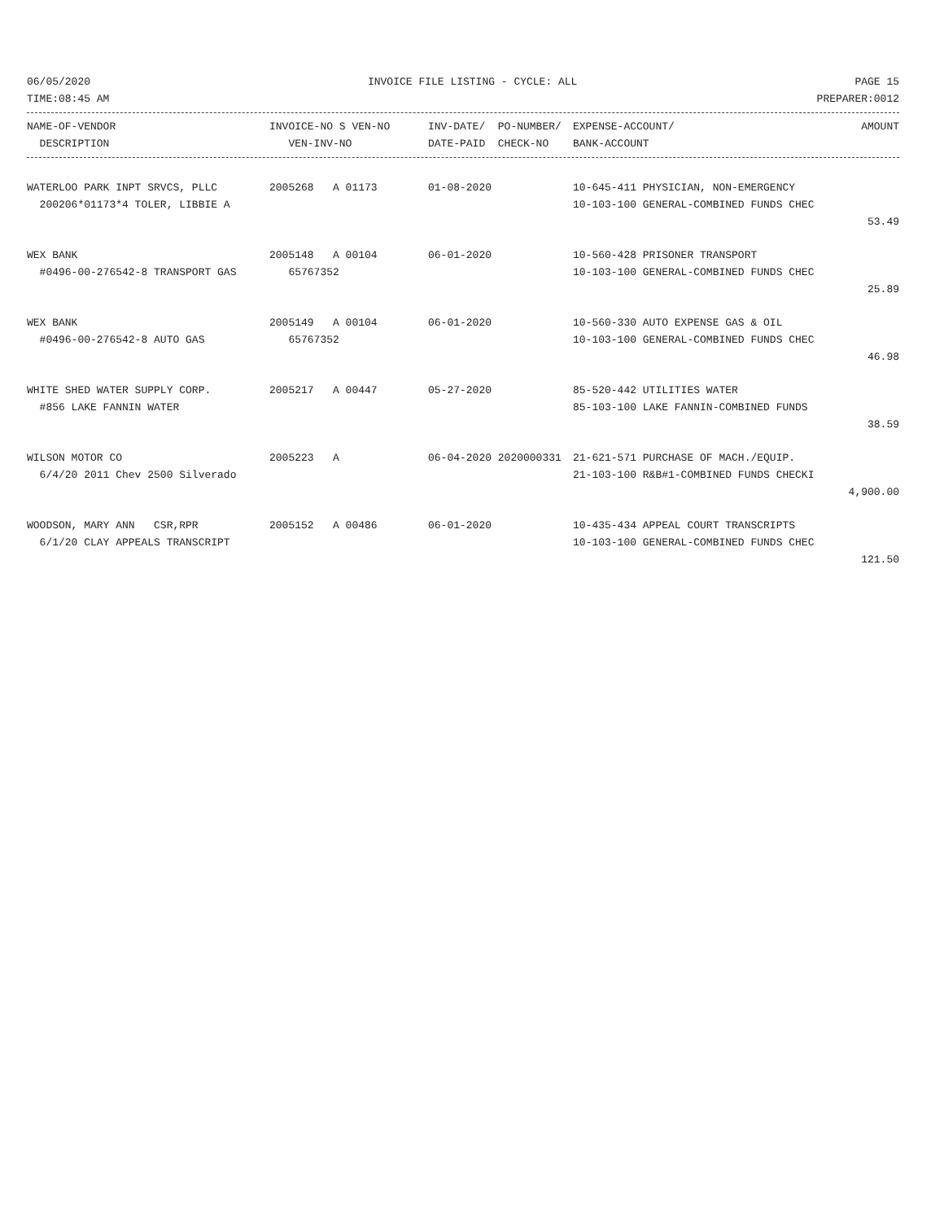06/05/2020 INVOICE FILE LISTING - CYCLE: ALL PAGE 15
TIME:08:45 AM PREPARER:0012
| NAME-OF-VENDOR | INVOICE-NO S VEN-NO | INV-DATE/ PO-NUMBER/ | EXPENSE-ACCOUNT/ | AMOUNT |
| --- | --- | --- | --- | --- |
| DESCRIPTION | VEN-INV-NO | DATE-PAID CHECK-NO | BANK-ACCOUNT | |
| WATERLOO PARK INPT SRVCS, PLLC | 2005268 A 01173 | 01-08-2020 | 10-645-411 PHYSICIAN, NON-EMERGENCY | |
| 200206*01173*4 TOLER, LIBBIE A | | | 10-103-100 GENERAL-COMBINED FUNDS CHEC | |
| | | | | 53.49 |
| WEX BANK | 2005148 A 00104 | 06-01-2020 | 10-560-428 PRISONER TRANSPORT | |
| #0496-00-276542-8 TRANSPORT GAS | 65767352 | | 10-103-100 GENERAL-COMBINED FUNDS CHEC | |
| | | | | 25.89 |
| WEX BANK | 2005149 A 00104 | 06-01-2020 | 10-560-330 AUTO EXPENSE GAS & OIL | |
| #0496-00-276542-8 AUTO GAS | 65767352 | | 10-103-100 GENERAL-COMBINED FUNDS CHEC | |
| | | | | 46.98 |
| WHITE SHED WATER SUPPLY CORP. | 2005217 A 00447 | 05-27-2020 | 85-520-442 UTILITIES WATER | |
| #856 LAKE FANNIN WATER | | | 85-103-100 LAKE FANNIN-COMBINED FUNDS | |
| | | | | 38.59 |
| WILSON MOTOR CO | 2005223 A | 06-04-2020 2020000331 | 21-621-571 PURCHASE OF MACH./EQUIP. | |
| 6/4/20 2011 Chev 2500 Silverado | | | 21-103-100 R&B#1-COMBINED FUNDS CHECKI | |
| | | | | 4,900.00 |
| WOODSON, MARY ANN CSR,RPR | 2005152 A 00486 | 06-01-2020 | 10-435-434 APPEAL COURT TRANSCRIPTS | |
| 6/1/20 CLAY APPEALS TRANSCRIPT | | | 10-103-100 GENERAL-COMBINED FUNDS CHEC | |
| | | | | 121.50 |